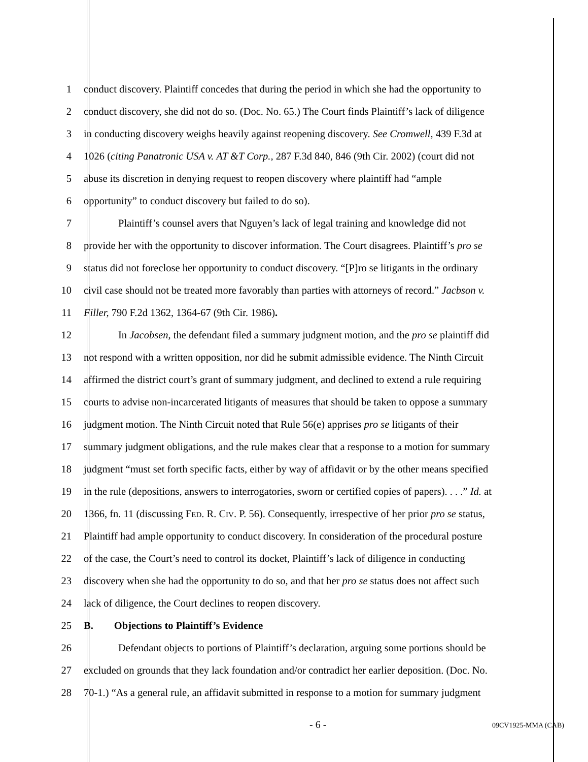1 conduct discovery. Plaintiff concedes that during the period in which she had the opportunity to
2 conduct discovery, she did not do so. (Doc. No. 65.) The Court finds Plaintiff’s lack of diligence
3 in conducting discovery weighs heavily against reopening discovery. See Cromwell, 439 F.3d at
4 1026 (citing Panatronic USA v. AT &T Corp., 287 F.3d 840, 846 (9th Cir. 2002) (court did not
5 abuse its discretion in denying request to reopen discovery where plaintiff had “ample
6 opportunity” to conduct discovery but failed to do so).
7 Plaintiff’s counsel avers that Nguyen’s lack of legal training and knowledge did not
8 provide her with the opportunity to discover information. The Court disagrees. Plaintiff’s pro se
9 status did not foreclose her opportunity to conduct discovery. “[P]ro se litigants in the ordinary
10 civil case should not be treated more favorably than parties with attorneys of record.” Jacbson v.
11 Filler, 790 F.2d 1362, 1364-67 (9th Cir. 1986).
12 In Jacobsen, the defendant filed a summary judgment motion, and the pro se plaintiff did
13 not respond with a written opposition, nor did he submit admissible evidence. The Ninth Circuit
14 affirmed the district court’s grant of summary judgment, and declined to extend a rule requiring
15 courts to advise non-incarcerated litigants of measures that should be taken to oppose a summary
16 judgment motion. The Ninth Circuit noted that Rule 56(e) apprises pro se litigants of their
17 summary judgment obligations, and the rule makes clear that a response to a motion for summary
18 judgment “must set forth specific facts, either by way of affidavit or by the other means specified
19 in the rule (depositions, answers to interrogatories, sworn or certified copies of papers). . . .” Id. at
20 1366, fn. 11 (discussing FED. R. CIV. P. 56). Consequently, irrespective of her prior pro se status,
21 Plaintiff had ample opportunity to conduct discovery. In consideration of the procedural posture
22 of the case, the Court’s need to control its docket, Plaintiff’s lack of diligence in conducting
23 discovery when she had the opportunity to do so, and that her pro se status does not affect such
24 lack of diligence, the Court declines to reopen discovery.
25 B. Objections to Plaintiff’s Evidence
26 Defendant objects to portions of Plaintiff’s declaration, arguing some portions should be
27 excluded on grounds that they lack foundation and/or contradict her earlier deposition. (Doc. No.
28 70-1.) “As a general rule, an affidavit submitted in response to a motion for summary judgment
- 6 - 09CV1925-MMA (CAB)